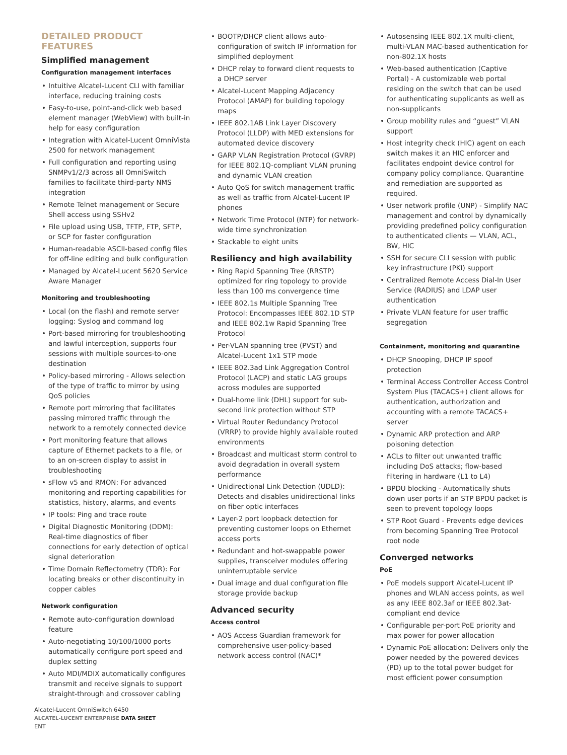DETAILED PRODUCT FEATURES
Simplified management
Configuration management interfaces
Intuitive Alcatel-Lucent CLI with familiar interface, reducing training costs
Easy-to-use, point-and-click web based element manager (WebView) with built-in help for easy configuration
Integration with Alcatel-Lucent OmniVista 2500 for network management
Full configuration and reporting using SNMPv1/2/3 across all OmniSwitch families to facilitate third-party NMS integration
Remote Telnet management or Secure Shell access using SSHv2
File upload using USB, TFTP, FTP, SFTP, or SCP for faster configuration
Human-readable ASCII-based config files for off-line editing and bulk configuration
Managed by Alcatel-Lucent 5620 Service Aware Manager
Monitoring and troubleshooting
Local (on the flash) and remote server logging: Syslog and command log
Port-based mirroring for troubleshooting and lawful interception, supports four sessions with multiple sources-to-one destination
Policy-based mirroring - Allows selection of the type of traffic to mirror by using QoS policies
Remote port mirroring that facilitates passing mirrored traffic through the network to a remotely connected device
Port monitoring feature that allows capture of Ethernet packets to a file, or to an on-screen display to assist in troubleshooting
sFlow v5 and RMON: For advanced monitoring and reporting capabilities for statistics, history, alarms, and events
IP tools: Ping and trace route
Digital Diagnostic Monitoring (DDM): Real-time diagnostics of fiber connections for early detection of optical signal deterioration
Time Domain Reflectometry (TDR): For locating breaks or other discontinuity in copper cables
Network configuration
Remote auto-configuration download feature
Auto-negotiating 10/100/1000 ports automatically configure port speed and duplex setting
Auto MDI/MDIX automatically configures transmit and receive signals to support straight-through and crossover cabling
BOOTP/DHCP client allows auto-configuration of switch IP information for simplified deployment
DHCP relay to forward client requests to a DHCP server
Alcatel-Lucent Mapping Adjacency Protocol (AMAP) for building topology maps
IEEE 802.1AB Link Layer Discovery Protocol (LLDP) with MED extensions for automated device discovery
GARP VLAN Registration Protocol (GVRP) for IEEE 802.1Q-compliant VLAN pruning and dynamic VLAN creation
Auto QoS for switch management traffic as well as traffic from Alcatel-Lucent IP phones
Network Time Protocol (NTP) for network-wide time synchronization
Stackable to eight units
Resiliency and high availability
Ring Rapid Spanning Tree (RRSTP) optimized for ring topology to provide less than 100 ms convergence time
IEEE 802.1s Multiple Spanning Tree Protocol: Encompasses IEEE 802.1D STP and IEEE 802.1w Rapid Spanning Tree Protocol
Per-VLAN spanning tree (PVST) and Alcatel-Lucent 1x1 STP mode
IEEE 802.3ad Link Aggregation Control Protocol (LACP) and static LAG groups across modules are supported
Dual-home link (DHL) support for sub-second link protection without STP
Virtual Router Redundancy Protocol (VRRP) to provide highly available routed environments
Broadcast and multicast storm control to avoid degradation in overall system performance
Unidirectional Link Detection (UDLD): Detects and disables unidirectional links on fiber optic interfaces
Layer-2 port loopback detection for preventing customer loops on Ethernet access ports
Redundant and hot-swappable power supplies, transceiver modules offering uninterruptable service
Dual image and dual configuration file storage provide backup
Advanced security
Access control
AOS Access Guardian framework for comprehensive user-policy-based network access control (NAC)*
Autosensing IEEE 802.1X multi-client, multi-VLAN MAC-based authentication for non-802.1X hosts
Web-based authentication (Captive Portal) - A customizable web portal residing on the switch that can be used for authenticating supplicants as well as non-supplicants
Group mobility rules and “guest” VLAN support
Host integrity check (HIC) agent on each switch makes it an HIC enforcer and facilitates endpoint device control for company policy compliance. Quarantine and remediation are supported as required.
User network profile (UNP) - Simplify NAC management and control by dynamically providing predefined policy configuration to authenticated clients — VLAN, ACL, BW, HIC
SSH for secure CLI session with public key infrastructure (PKI) support
Centralized Remote Access Dial-In User Service (RADIUS) and LDAP user authentication
Private VLAN feature for user traffic segregation
Containment, monitoring and quarantine
DHCP Snooping, DHCP IP spoof protection
Terminal Access Controller Access Control System Plus (TACACS+) client allows for authentication, authorization and accounting with a remote TACACS+ server
Dynamic ARP protection and ARP poisoning detection
ACLs to filter out unwanted traffic including DoS attacks; flow-based filtering in hardware (L1 to L4)
BPDU blocking - Automatically shuts down user ports if an STP BPDU packet is seen to prevent topology loops
STP Root Guard - Prevents edge devices from becoming Spanning Tree Protocol root node
Converged networks
PoE
PoE models support Alcatel-Lucent IP phones and WLAN access points, as well as any IEEE 802.3af or IEEE 802.3at-compliant end device
Configurable per-port PoE priority and max power for power allocation
Dynamic PoE allocation: Delivers only the power needed by the powered devices (PD) up to the total power budget for most efficient power consumption
Alcatel-Lucent OmniSwitch 6450
ALCATEL-LUCENT ENTERPRISE DATA SHEET
ENT